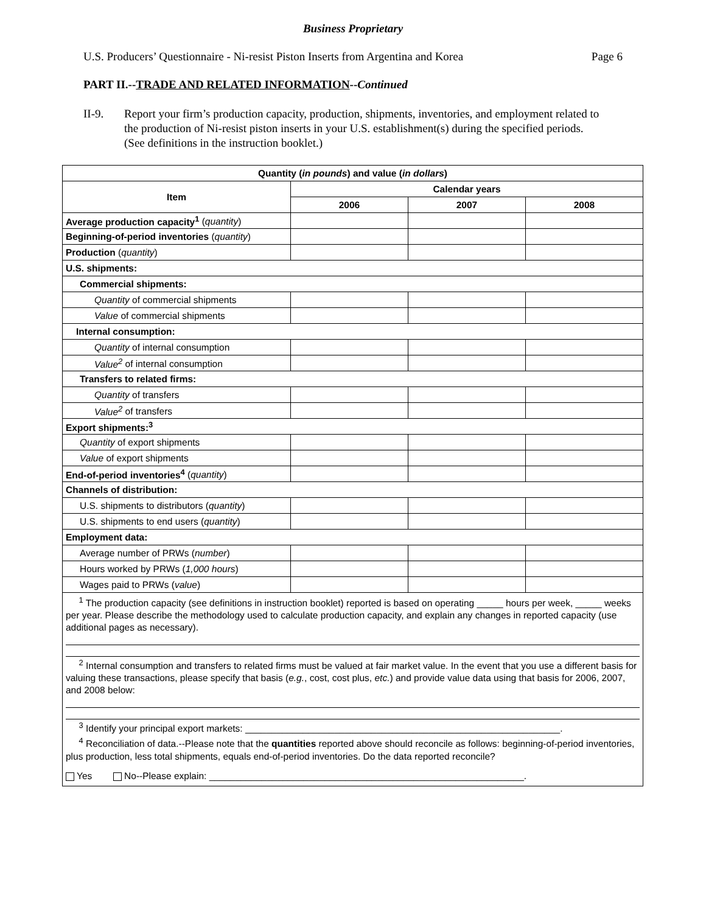Business Proprietary
U.S. Producers’ Questionnaire - Ni-resist Piston Inserts from Argentina and Korea Page 6
PART II.--TRADE AND RELATED INFORMATION--Continued
II-9. Report your firm’s production capacity, production, shipments, inventories, and employment related to the production of Ni-resist piston inserts in your U.S. establishment(s) during the specified periods. (See definitions in the instruction booklet.)
| Quantity ( in pounds ) and value ( in dollars ) | | | |
| --- | --- | --- | --- |
| Item | Calendar years | | |
| | 2006 | 2007 | 2008 |
| Average production capacity<sup>1</sup> ( quantity ) | | | |
| Beginning-of-period inventories ( quantity ) | | | |
| Production ( quantity ) | | | |
| U.S. shipments: | | | |
| Commercial shipments: | | | |
| Quantity of commercial shipments | | | |
| Value of commercial shipments | | | |
| Internal consumption: | | | |
| Quantity of internal consumption | | | |
| Value<sup>2</sup> of internal consumption | | | |
| Transfers to related firms: | | | |
| Quantity of transfers | | | |
| Value<sup>2</sup> of transfers | | | |
| Export shipments:<sup>3</sup> | | | |
| Quantity of export shipments | | | |
| Value of export shipments | | | |
| End-of-period inventories<sup>4</sup> ( quantity ) | | | |
| Channels of distribution: | | | |
| U.S. shipments to distributors ( quantity ) | | | |
| U.S. shipments to end users ( quantity ) | | | |
| Employment data: | | | |
| Average number of PRWs ( number ) | | | |
| Hours worked by PRWs ( 1,000 hours ) | | | |
| Wages paid to PRWs ( value ) | | | |
<sup>1</sup> The production capacity (see definitions in instruction booklet) reported is based on operating _____ hours per week, _____ weeks per year. Please describe the methodology used to calculate production capacity, and explain any changes in reported capacity (use additional pages as necessary).
<sup>2</sup> Internal consumption and transfers to related firms must be valued at fair market value. In the event that you use a different basis for valuing these transactions, please specify that basis (e.g., cost, cost plus, etc.) and provide value data using that basis for 2006, 2007, and 2008 below:
<sup>3</sup> Identify your principal export markets: ____________________________________________________________.
<sup>4</sup> Reconciliation of data.--Please note that the quantities reported above should reconcile as follows: beginning-of-period inventories, plus production, less total shipments, equals end-of-period inventories. Do the data reported reconcile?
Yes No--Please explain: ____________________________________________________________.